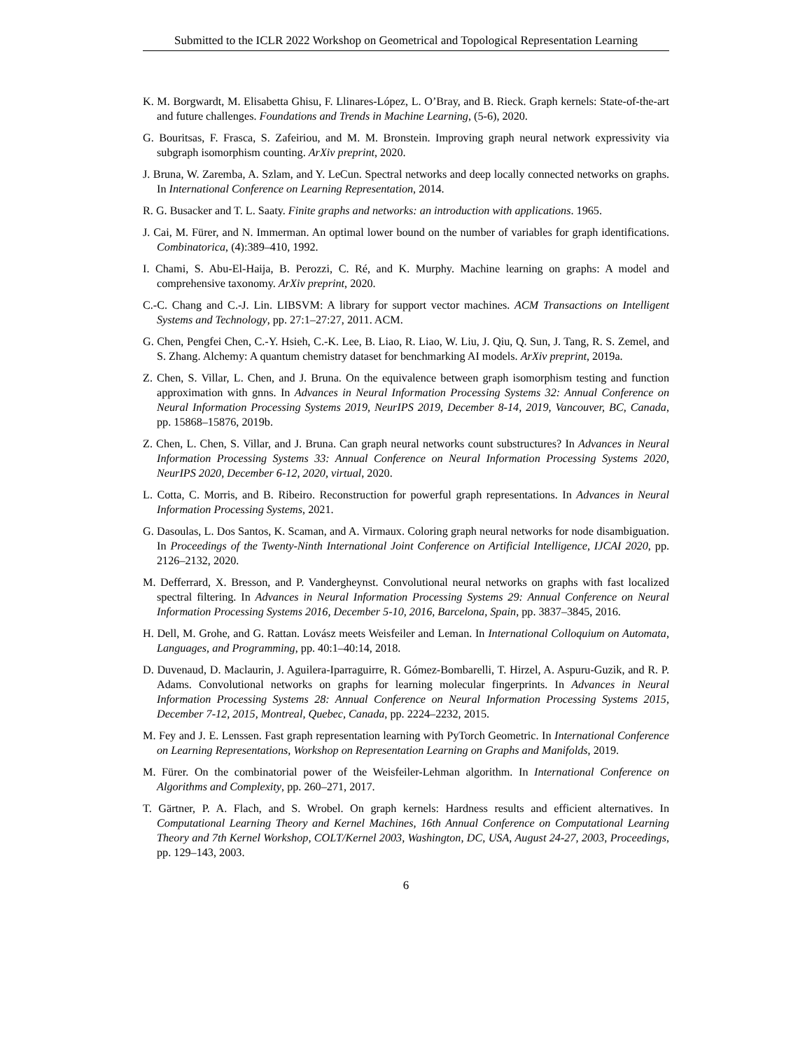Submitted to the ICLR 2022 Workshop on Geometrical and Topological Representation Learning
K. M. Borgwardt, M. Elisabetta Ghisu, F. Llinares-López, L. O’Bray, and B. Rieck. Graph kernels: State-of-the-art and future challenges. Foundations and Trends in Machine Learning, (5-6), 2020.
G. Bouritsas, F. Frasca, S. Zafeiriou, and M. M. Bronstein. Improving graph neural network expressivity via subgraph isomorphism counting. ArXiv preprint, 2020.
J. Bruna, W. Zaremba, A. Szlam, and Y. LeCun. Spectral networks and deep locally connected networks on graphs. In International Conference on Learning Representation, 2014.
R. G. Busacker and T. L. Saaty. Finite graphs and networks: an introduction with applications. 1965.
J. Cai, M. Fürer, and N. Immerman. An optimal lower bound on the number of variables for graph identifications. Combinatorica, (4):389–410, 1992.
I. Chami, S. Abu-El-Haija, B. Perozzi, C. Ré, and K. Murphy. Machine learning on graphs: A model and comprehensive taxonomy. ArXiv preprint, 2020.
C.-C. Chang and C.-J. Lin. LIBSVM: A library for support vector machines. ACM Transactions on Intelligent Systems and Technology, pp. 27:1–27:27, 2011. ACM.
G. Chen, Pengfei Chen, C.-Y. Hsieh, C.-K. Lee, B. Liao, R. Liao, W. Liu, J. Qiu, Q. Sun, J. Tang, R. S. Zemel, and S. Zhang. Alchemy: A quantum chemistry dataset for benchmarking AI models. ArXiv preprint, 2019a.
Z. Chen, S. Villar, L. Chen, and J. Bruna. On the equivalence between graph isomorphism testing and function approximation with gnns. In Advances in Neural Information Processing Systems 32: Annual Conference on Neural Information Processing Systems 2019, NeurIPS 2019, December 8-14, 2019, Vancouver, BC, Canada, pp. 15868–15876, 2019b.
Z. Chen, L. Chen, S. Villar, and J. Bruna. Can graph neural networks count substructures? In Advances in Neural Information Processing Systems 33: Annual Conference on Neural Information Processing Systems 2020, NeurIPS 2020, December 6-12, 2020, virtual, 2020.
L. Cotta, C. Morris, and B. Ribeiro. Reconstruction for powerful graph representations. In Advances in Neural Information Processing Systems, 2021.
G. Dasoulas, L. Dos Santos, K. Scaman, and A. Virmaux. Coloring graph neural networks for node disambiguation. In Proceedings of the Twenty-Ninth International Joint Conference on Artificial Intelligence, IJCAI 2020, pp. 2126–2132, 2020.
M. Defferrard, X. Bresson, and P. Vandergheynst. Convolutional neural networks on graphs with fast localized spectral filtering. In Advances in Neural Information Processing Systems 29: Annual Conference on Neural Information Processing Systems 2016, December 5-10, 2016, Barcelona, Spain, pp. 3837–3845, 2016.
H. Dell, M. Grohe, and G. Rattan. Lovász meets Weisfeiler and Leman. In International Colloquium on Automata, Languages, and Programming, pp. 40:1–40:14, 2018.
D. Duvenaud, D. Maclaurin, J. Aguilera-Iparraguirre, R. Gómez-Bombarelli, T. Hirzel, A. Aspuru-Guzik, and R. P. Adams. Convolutional networks on graphs for learning molecular fingerprints. In Advances in Neural Information Processing Systems 28: Annual Conference on Neural Information Processing Systems 2015, December 7-12, 2015, Montreal, Quebec, Canada, pp. 2224–2232, 2015.
M. Fey and J. E. Lenssen. Fast graph representation learning with PyTorch Geometric. In International Conference on Learning Representations, Workshop on Representation Learning on Graphs and Manifolds, 2019.
M. Fürer. On the combinatorial power of the Weisfeiler-Lehman algorithm. In International Conference on Algorithms and Complexity, pp. 260–271, 2017.
T. Gärtner, P. A. Flach, and S. Wrobel. On graph kernels: Hardness results and efficient alternatives. In Computational Learning Theory and Kernel Machines, 16th Annual Conference on Computational Learning Theory and 7th Kernel Workshop, COLT/Kernel 2003, Washington, DC, USA, August 24-27, 2003, Proceedings, pp. 129–143, 2003.
6